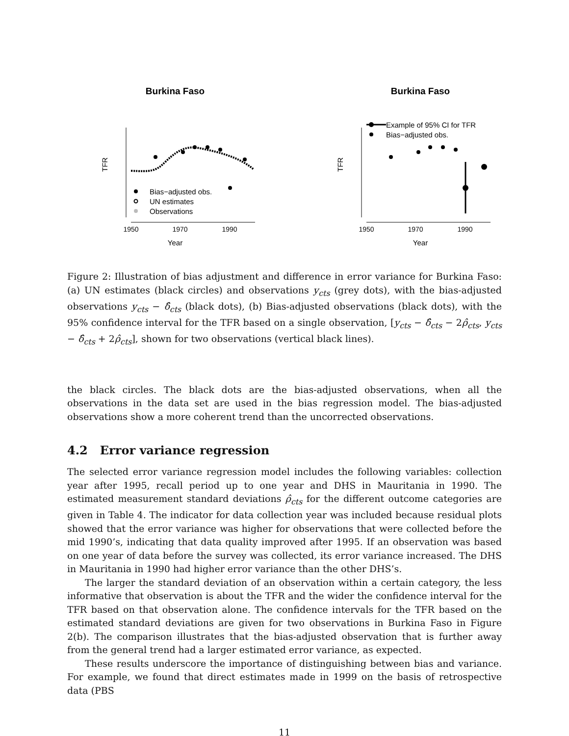Burkina Faso
TFR
1950
1970
1990
Year
Bias−adjusted obs.
UN estimates
Observations
Burkina Faso
TFR
1950
1970
1990
Year
Example of 95% CI for TFR
Bias−adjusted obs.
Figure 2: Illustration of bias adjustment and difference in error variance for Burkina Faso: (a) UN estimates (black circles) and observations y<sub>cts</sub> (grey dots), with the bias-adjusted observations y<sub>cts</sub> − δ̂<sub>cts</sub> (black dots), (b) Bias-adjusted observations (black dots), with the 95% confidence interval for the TFR based on a single observation, [y<sub>cts</sub> − δ̂<sub>cts</sub> − 2ρ̂<sub>cts</sub>, y<sub>cts</sub> − δ̂<sub>cts</sub> + 2ρ̂<sub>cts</sub>], shown for two observations (vertical black lines).
the black circles. The black dots are the bias-adjusted observations, when all the observations in the data set are used in the bias regression model. The bias-adjusted observations show a more coherent trend than the uncorrected observations.
4.2 Error variance regression
The selected error variance regression model includes the following variables: collection year after 1995, recall period up to one year and DHS in Mauritania in 1990. The estimated measurement standard deviations ρ̂<sub>cts</sub> for the different outcome categories are given in Table 4. The indicator for data collection year was included because residual plots showed that the error variance was higher for observations that were collected before the mid 1990’s, indicating that data quality improved after 1995. If an observation was based on one year of data before the survey was collected, its error variance increased. The DHS in Mauritania in 1990 had higher error variance than the other DHS’s.
The larger the standard deviation of an observation within a certain category, the less informative that observation is about the TFR and the wider the confidence interval for the TFR based on that observation alone. The confidence intervals for the TFR based on the estimated standard deviations are given for two observations in Burkina Faso in Figure 2(b). The comparison illustrates that the bias-adjusted observation that is further away from the general trend had a larger estimated error variance, as expected.
These results underscore the importance of distinguishing between bias and variance. For example, we found that direct estimates made in 1999 on the basis of retrospective data (PBS
11